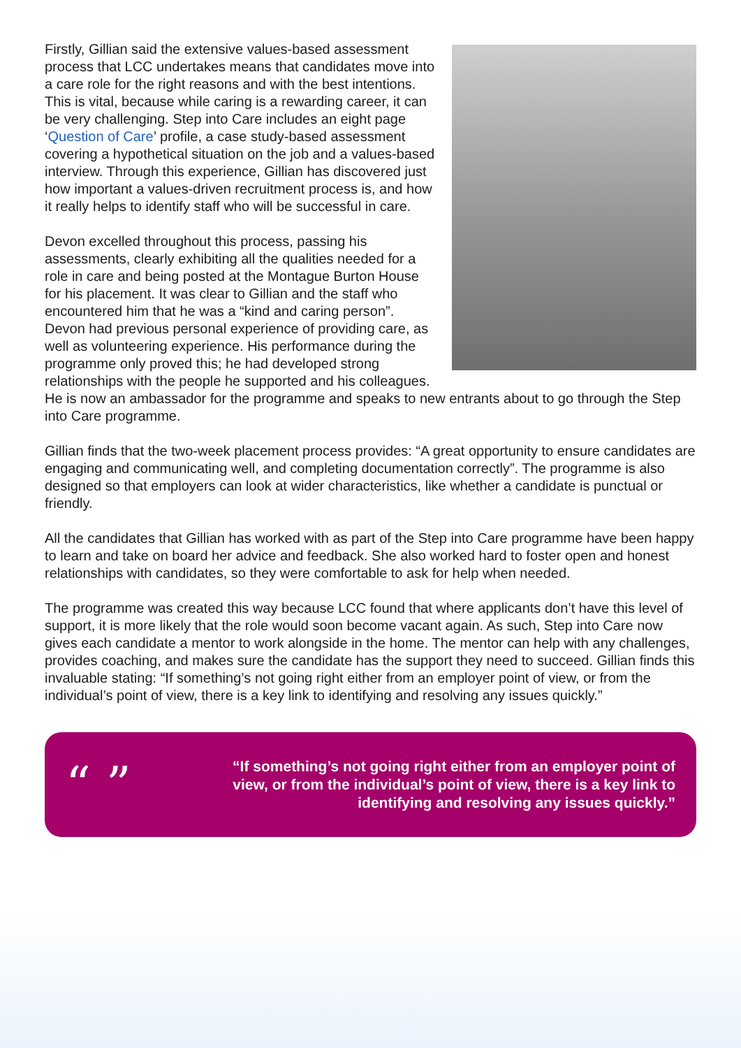Firstly, Gillian said the extensive values-based assessment process that LCC undertakes means that candidates move into a care role for the right reasons and with the best intentions. This is vital, because while caring is a rewarding career, it can be very challenging. Step into Care includes an eight page ‘Question of Care’ profile, a case study-based assessment covering a hypothetical situation on the job and a values-based interview. Through this experience, Gillian has discovered just how important a values-driven recruitment process is, and how it really helps to identify staff who will be successful in care.
Devon excelled throughout this process, passing his assessments, clearly exhibiting all the qualities needed for a role in care and being posted at the Montague Burton House for his placement. It was clear to Gillian and the staff who encountered him that he was a “kind and caring person”. Devon had previous personal experience of providing care, as well as volunteering experience. His performance during the programme only proved this; he had developed strong relationships with the people he supported and his colleagues. He is now an ambassador for the programme and speaks to new entrants about to go through the Step into Care programme.
Gillian finds that the two-week placement process provides: “A great opportunity to ensure candidates are engaging and communicating well, and completing documentation correctly”. The programme is also designed so that employers can look at wider characteristics, like whether a candidate is punctual or friendly.
All the candidates that Gillian has worked with as part of the Step into Care programme have been happy to learn and take on board her advice and feedback. She also worked hard to foster open and honest relationships with candidates, so they were comfortable to ask for help when needed.
The programme was created this way because LCC found that where applicants don’t have this level of support, it is more likely that the role would soon become vacant again. As such, Step into Care now gives each candidate a mentor to work alongside in the home. The mentor can help with any challenges, provides coaching, and makes sure the candidate has the support they need to succeed. Gillian finds this invaluable stating: “If something’s not going right either from an employer point of view, or from the individual’s point of view, there is a key link to identifying and resolving any issues quickly.”
“ ”
“If something’s not going right either from an employer point of view, or from the individual’s point of view, there is a key link to identifying and resolving any issues quickly.”